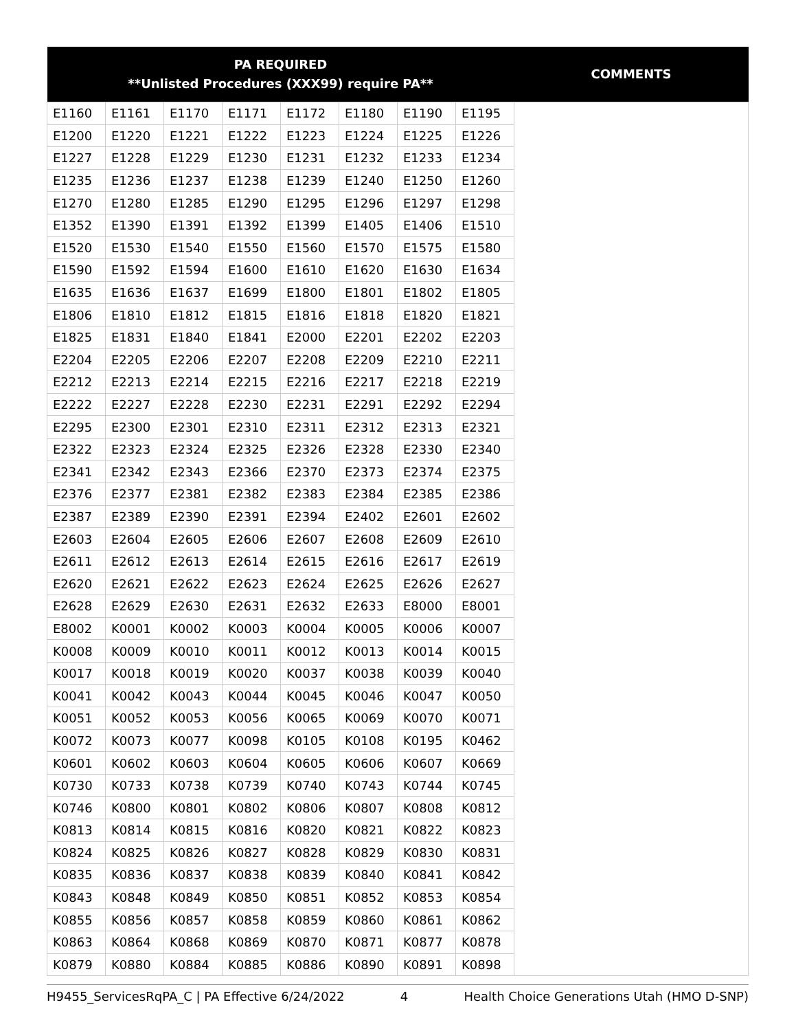| PA REQUIRED **Unlisted Procedures (XXX99) require PA** | | | | | | | | COMMENTS |
| --- | --- | --- | --- | --- | --- | --- | --- | --- |
| E1160 | E1161 | E1170 | E1171 | E1172 | E1180 | E1190 | E1195 | |
| E1200 | E1220 | E1221 | E1222 | E1223 | E1224 | E1225 | E1226 | |
| E1227 | E1228 | E1229 | E1230 | E1231 | E1232 | E1233 | E1234 | |
| E1235 | E1236 | E1237 | E1238 | E1239 | E1240 | E1250 | E1260 | |
| E1270 | E1280 | E1285 | E1290 | E1295 | E1296 | E1297 | E1298 | |
| E1352 | E1390 | E1391 | E1392 | E1399 | E1405 | E1406 | E1510 | |
| E1520 | E1530 | E1540 | E1550 | E1560 | E1570 | E1575 | E1580 | |
| E1590 | E1592 | E1594 | E1600 | E1610 | E1620 | E1630 | E1634 | |
| E1635 | E1636 | E1637 | E1699 | E1800 | E1801 | E1802 | E1805 | |
| E1806 | E1810 | E1812 | E1815 | E1816 | E1818 | E1820 | E1821 | |
| E1825 | E1831 | E1840 | E1841 | E2000 | E2201 | E2202 | E2203 | |
| E2204 | E2205 | E2206 | E2207 | E2208 | E2209 | E2210 | E2211 | |
| E2212 | E2213 | E2214 | E2215 | E2216 | E2217 | E2218 | E2219 | |
| E2222 | E2227 | E2228 | E2230 | E2231 | E2291 | E2292 | E2294 | |
| E2295 | E2300 | E2301 | E2310 | E2311 | E2312 | E2313 | E2321 | |
| E2322 | E2323 | E2324 | E2325 | E2326 | E2328 | E2330 | E2340 | |
| E2341 | E2342 | E2343 | E2366 | E2370 | E2373 | E2374 | E2375 | |
| E2376 | E2377 | E2381 | E2382 | E2383 | E2384 | E2385 | E2386 | |
| E2387 | E2389 | E2390 | E2391 | E2394 | E2402 | E2601 | E2602 | |
| E2603 | E2604 | E2605 | E2606 | E2607 | E2608 | E2609 | E2610 | |
| E2611 | E2612 | E2613 | E2614 | E2615 | E2616 | E2617 | E2619 | |
| E2620 | E2621 | E2622 | E2623 | E2624 | E2625 | E2626 | E2627 | |
| E2628 | E2629 | E2630 | E2631 | E2632 | E2633 | E8000 | E8001 | |
| E8002 | K0001 | K0002 | K0003 | K0004 | K0005 | K0006 | K0007 | |
| K0008 | K0009 | K0010 | K0011 | K0012 | K0013 | K0014 | K0015 | |
| K0017 | K0018 | K0019 | K0020 | K0037 | K0038 | K0039 | K0040 | |
| K0041 | K0042 | K0043 | K0044 | K0045 | K0046 | K0047 | K0050 | |
| K0051 | K0052 | K0053 | K0056 | K0065 | K0069 | K0070 | K0071 | |
| K0072 | K0073 | K0077 | K0098 | K0105 | K0108 | K0195 | K0462 | |
| K0601 | K0602 | K0603 | K0604 | K0605 | K0606 | K0607 | K0669 | |
| K0730 | K0733 | K0738 | K0739 | K0740 | K0743 | K0744 | K0745 | |
| K0746 | K0800 | K0801 | K0802 | K0806 | K0807 | K0808 | K0812 | |
| K0813 | K0814 | K0815 | K0816 | K0820 | K0821 | K0822 | K0823 | |
| K0824 | K0825 | K0826 | K0827 | K0828 | K0829 | K0830 | K0831 | |
| K0835 | K0836 | K0837 | K0838 | K0839 | K0840 | K0841 | K0842 | |
| K0843 | K0848 | K0849 | K0850 | K0851 | K0852 | K0853 | K0854 | |
| K0855 | K0856 | K0857 | K0858 | K0859 | K0860 | K0861 | K0862 | |
| K0863 | K0864 | K0868 | K0869 | K0870 | K0871 | K0877 | K0878 | |
| K0879 | K0880 | K0884 | K0885 | K0886 | K0890 | K0891 | K0898 | |
H9455_ServicesRqPA_C | PA Effective 6/24/2022 4 Health Choice Generations Utah (HMO D-SNP)